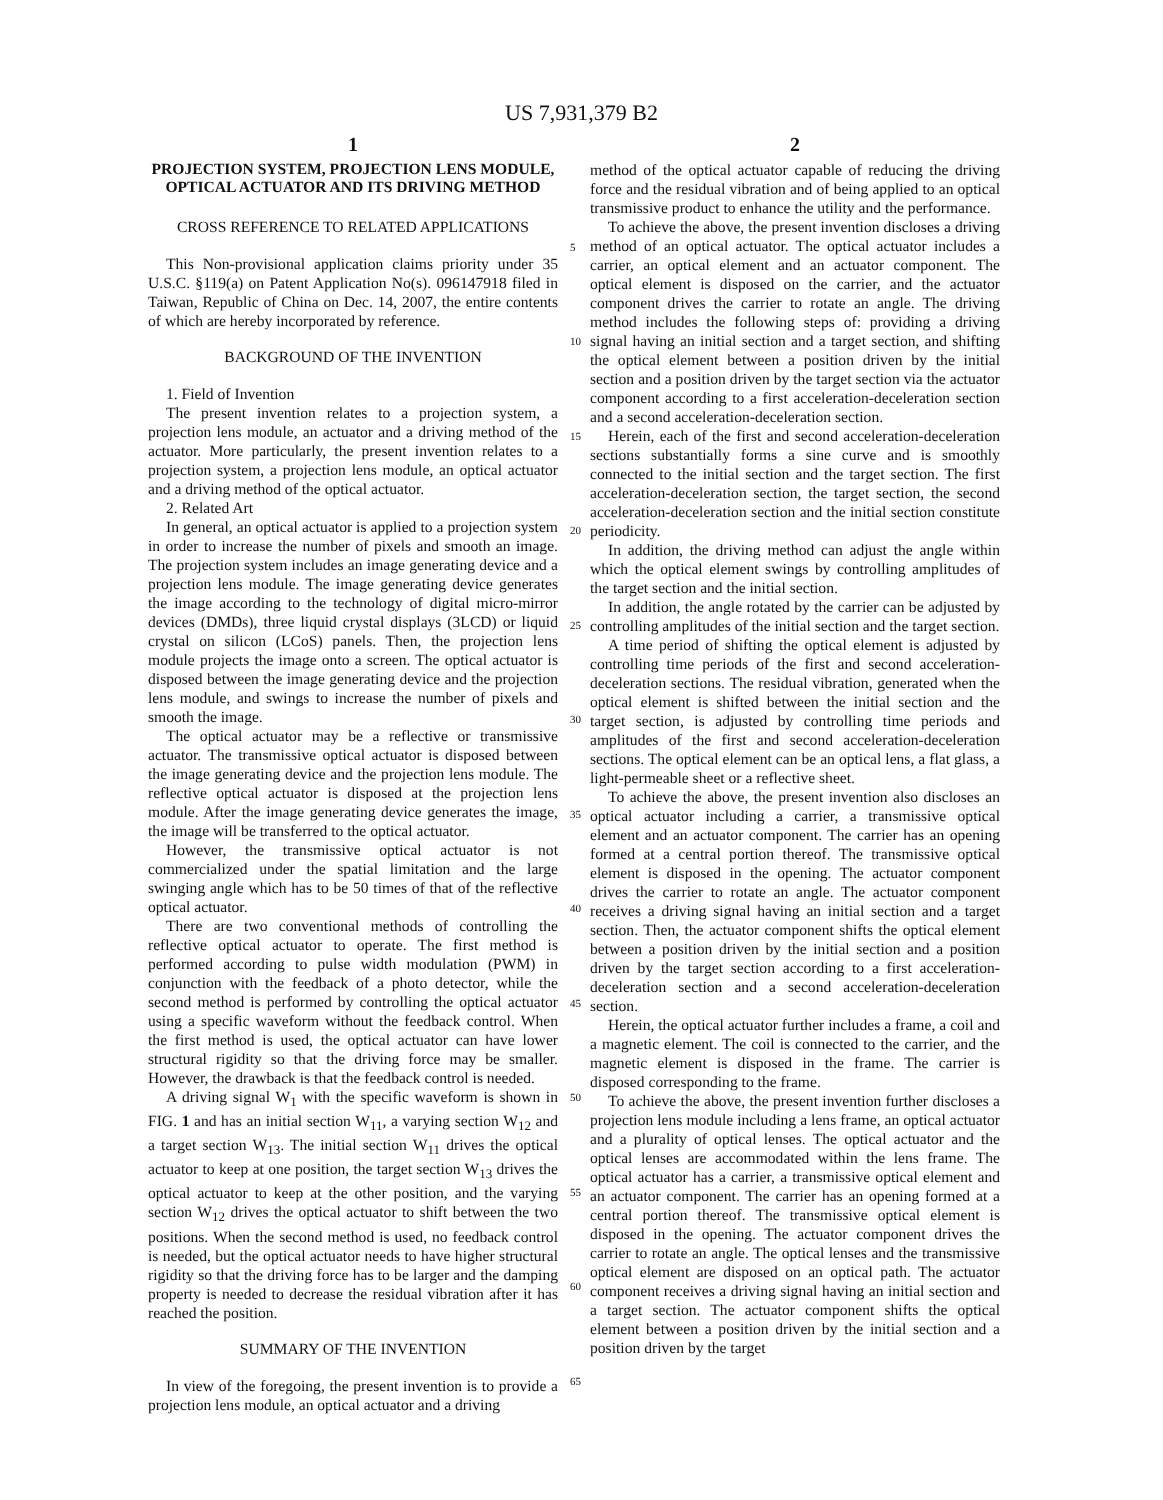US 7,931,379 B2
1
PROJECTION SYSTEM, PROJECTION LENS MODULE, OPTICAL ACTUATOR AND ITS DRIVING METHOD
CROSS REFERENCE TO RELATED APPLICATIONS
This Non-provisional application claims priority under 35 U.S.C. §119(a) on Patent Application No(s). 096147918 filed in Taiwan, Republic of China on Dec. 14, 2007, the entire contents of which are hereby incorporated by reference.
BACKGROUND OF THE INVENTION
1. Field of Invention
The present invention relates to a projection system, a projection lens module, an actuator and a driving method of the actuator. More particularly, the present invention relates to a projection system, a projection lens module, an optical actuator and a driving method of the optical actuator.
2. Related Art
In general, an optical actuator is applied to a projection system in order to increase the number of pixels and smooth an image. The projection system includes an image generating device and a projection lens module. The image generating device generates the image according to the technology of digital micro-mirror devices (DMDs), three liquid crystal displays (3LCD) or liquid crystal on silicon (LCoS) panels. Then, the projection lens module projects the image onto a screen. The optical actuator is disposed between the image generating device and the projection lens module, and swings to increase the number of pixels and smooth the image.
The optical actuator may be a reflective or transmissive actuator. The transmissive optical actuator is disposed between the image generating device and the projection lens module. The reflective optical actuator is disposed at the projection lens module. After the image generating device generates the image, the image will be transferred to the optical actuator.
However, the transmissive optical actuator is not commercialized under the spatial limitation and the large swinging angle which has to be 50 times of that of the reflective optical actuator.
There are two conventional methods of controlling the reflective optical actuator to operate. The first method is performed according to pulse width modulation (PWM) in conjunction with the feedback of a photo detector, while the second method is performed by controlling the optical actuator using a specific waveform without the feedback control. When the first method is used, the optical actuator can have lower structural rigidity so that the driving force may be smaller. However, the drawback is that the feedback control is needed.
A driving signal W<sub>1</sub> with the specific waveform is shown in FIG. 1 and has an initial section W<sub>11</sub>, a varying section W<sub>12</sub> and a target section W<sub>13</sub>. The initial section W<sub>11</sub> drives the optical actuator to keep at one position, the target section W<sub>13</sub> drives the optical actuator to keep at the other position, and the varying section W<sub>12</sub> drives the optical actuator to shift between the two positions. When the second method is used, no feedback control is needed, but the optical actuator needs to have higher structural rigidity so that the driving force has to be larger and the damping property is needed to decrease the residual vibration after it has reached the position.
SUMMARY OF THE INVENTION
In view of the foregoing, the present invention is to provide a projection lens module, an optical actuator and a driving
2
method of the optical actuator capable of reducing the driving force and the residual vibration and of being applied to an optical transmissive product to enhance the utility and the performance.
To achieve the above, the present invention discloses a driving method of an optical actuator. The optical actuator includes a carrier, an optical element and an actuator component. The optical element is disposed on the carrier, and the actuator component drives the carrier to rotate an angle. The driving method includes the following steps of: providing a driving signal having an initial section and a target section, and shifting the optical element between a position driven by the initial section and a position driven by the target section via the actuator component according to a first acceleration-deceleration section and a second acceleration-deceleration section.
Herein, each of the first and second acceleration-deceleration sections substantially forms a sine curve and is smoothly connected to the initial section and the target section. The first acceleration-deceleration section, the target section, the second acceleration-deceleration section and the initial section constitute periodicity.
In addition, the driving method can adjust the angle within which the optical element swings by controlling amplitudes of the target section and the initial section.
In addition, the angle rotated by the carrier can be adjusted by controlling amplitudes of the initial section and the target section.
A time period of shifting the optical element is adjusted by controlling time periods of the first and second acceleration-deceleration sections. The residual vibration, generated when the optical element is shifted between the initial section and the target section, is adjusted by controlling time periods and amplitudes of the first and second acceleration-deceleration sections. The optical element can be an optical lens, a flat glass, a light-permeable sheet or a reflective sheet.
To achieve the above, the present invention also discloses an optical actuator including a carrier, a transmissive optical element and an actuator component. The carrier has an opening formed at a central portion thereof. The transmissive optical element is disposed in the opening. The actuator component drives the carrier to rotate an angle. The actuator component receives a driving signal having an initial section and a target section. Then, the actuator component shifts the optical element between a position driven by the initial section and a position driven by the target section according to a first acceleration-deceleration section and a second acceleration-deceleration section.
Herein, the optical actuator further includes a frame, a coil and a magnetic element. The coil is connected to the carrier, and the magnetic element is disposed in the frame. The carrier is disposed corresponding to the frame.
To achieve the above, the present invention further discloses a projection lens module including a lens frame, an optical actuator and a plurality of optical lenses. The optical actuator and the optical lenses are accommodated within the lens frame. The optical actuator has a carrier, a transmissive optical element and an actuator component. The carrier has an opening formed at a central portion thereof. The transmissive optical element is disposed in the opening. The actuator component drives the carrier to rotate an angle. The optical lenses and the transmissive optical element are disposed on an optical path. The actuator component receives a driving signal having an initial section and a target section. The actuator component shifts the optical element between a position driven by the initial section and a position driven by the target
5
10
15
20
25
30
35
40
45
50
55
60
65